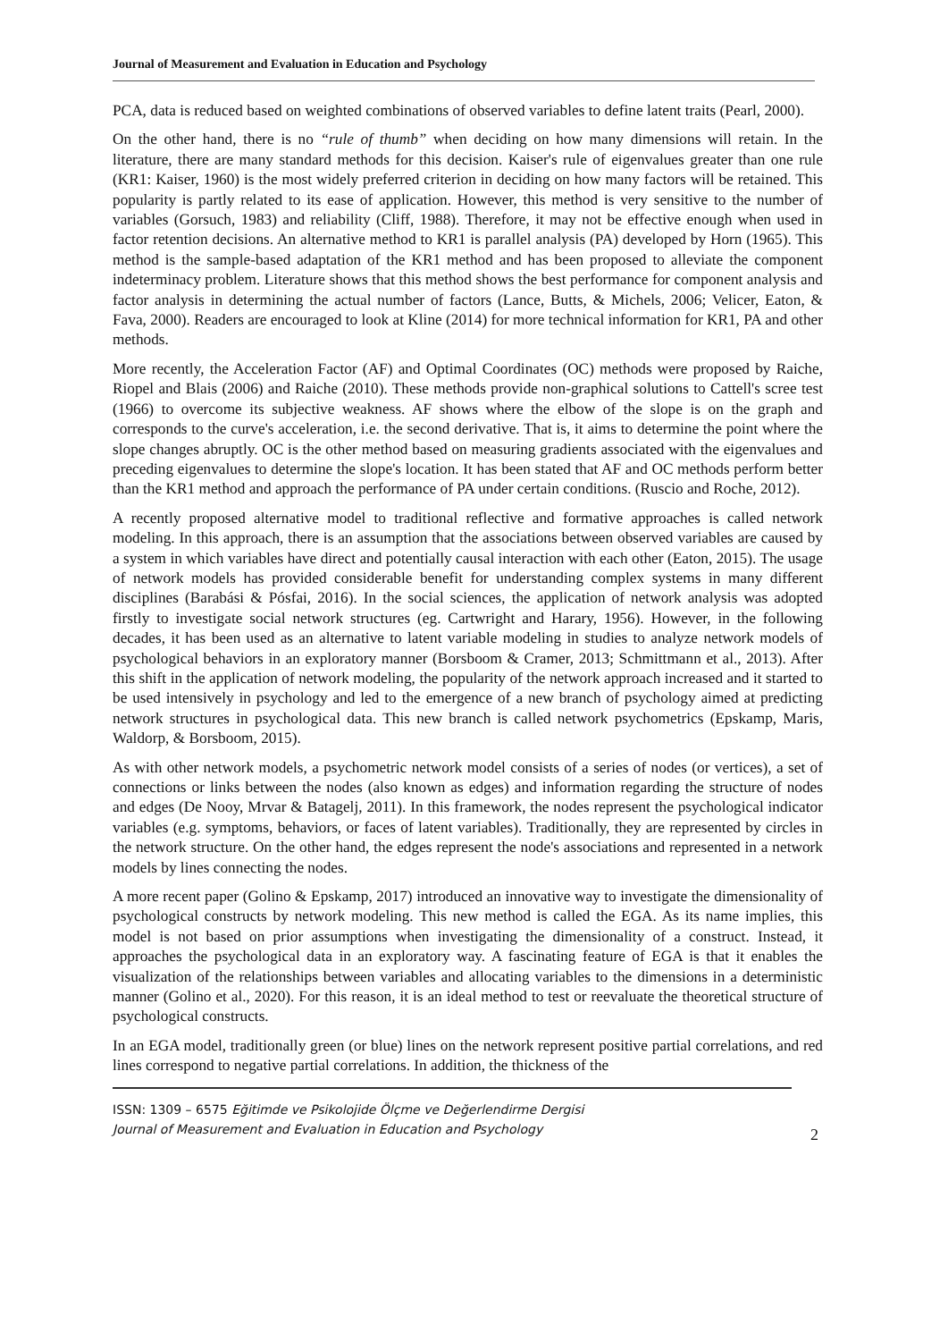Journal of Measurement and Evaluation in Education and Psychology
PCA, data is reduced based on weighted combinations of observed variables to define latent traits (Pearl, 2000).
On the other hand, there is no “rule of thumb” when deciding on how many dimensions will retain. In the literature, there are many standard methods for this decision. Kaiser's rule of eigenvalues greater than one rule (KR1: Kaiser, 1960) is the most widely preferred criterion in deciding on how many factors will be retained. This popularity is partly related to its ease of application. However, this method is very sensitive to the number of variables (Gorsuch, 1983) and reliability (Cliff, 1988). Therefore, it may not be effective enough when used in factor retention decisions. An alternative method to KR1 is parallel analysis (PA) developed by Horn (1965). This method is the sample-based adaptation of the KR1 method and has been proposed to alleviate the component indeterminacy problem. Literature shows that this method shows the best performance for component analysis and factor analysis in determining the actual number of factors (Lance, Butts, & Michels, 2006; Velicer, Eaton, & Fava, 2000). Readers are encouraged to look at Kline (2014) for more technical information for KR1, PA and other methods.
More recently, the Acceleration Factor (AF) and Optimal Coordinates (OC) methods were proposed by Raiche, Riopel and Blais (2006) and Raiche (2010). These methods provide non-graphical solutions to Cattell's scree test (1966) to overcome its subjective weakness. AF shows where the elbow of the slope is on the graph and corresponds to the curve's acceleration, i.e. the second derivative. That is, it aims to determine the point where the slope changes abruptly. OC is the other method based on measuring gradients associated with the eigenvalues and preceding eigenvalues to determine the slope's location. It has been stated that AF and OC methods perform better than the KR1 method and approach the performance of PA under certain conditions. (Ruscio and Roche, 2012).
A recently proposed alternative model to traditional reflective and formative approaches is called network modeling. In this approach, there is an assumption that the associations between observed variables are caused by a system in which variables have direct and potentially causal interaction with each other (Eaton, 2015). The usage of network models has provided considerable benefit for understanding complex systems in many different disciplines (Barabási & Pósfai, 2016). In the social sciences, the application of network analysis was adopted firstly to investigate social network structures (eg. Cartwright and Harary, 1956). However, in the following decades, it has been used as an alternative to latent variable modeling in studies to analyze network models of psychological behaviors in an exploratory manner (Borsboom & Cramer, 2013; Schmittmann et al., 2013). After this shift in the application of network modeling, the popularity of the network approach increased and it started to be used intensively in psychology and led to the emergence of a new branch of psychology aimed at predicting network structures in psychological data. This new branch is called network psychometrics (Epskamp, Maris, Waldorp, & Borsboom, 2015).
As with other network models, a psychometric network model consists of a series of nodes (or vertices), a set of connections or links between the nodes (also known as edges) and information regarding the structure of nodes and edges (De Nooy, Mrvar & Batagelj, 2011). In this framework, the nodes represent the psychological indicator variables (e.g. symptoms, behaviors, or faces of latent variables). Traditionally, they are represented by circles in the network structure. On the other hand, the edges represent the node's associations and represented in a network models by lines connecting the nodes.
A more recent paper (Golino & Epskamp, 2017) introduced an innovative way to investigate the dimensionality of psychological constructs by network modeling. This new method is called the EGA. As its name implies, this model is not based on prior assumptions when investigating the dimensionality of a construct. Instead, it approaches the psychological data in an exploratory way. A fascinating feature of EGA is that it enables the visualization of the relationships between variables and allocating variables to the dimensions in a deterministic manner (Golino et al., 2020). For this reason, it is an ideal method to test or reevaluate the theoretical structure of psychological constructs.
In an EGA model, traditionally green (or blue) lines on the network represent positive partial correlations, and red lines correspond to negative partial correlations. In addition, the thickness of the
ISSN: 1309 – 6575 Eğitimde ve Psikolojide Ölçme ve Değerlendirme Dergisi
Journal of Measurement and Evaluation in Education and Psychology
2